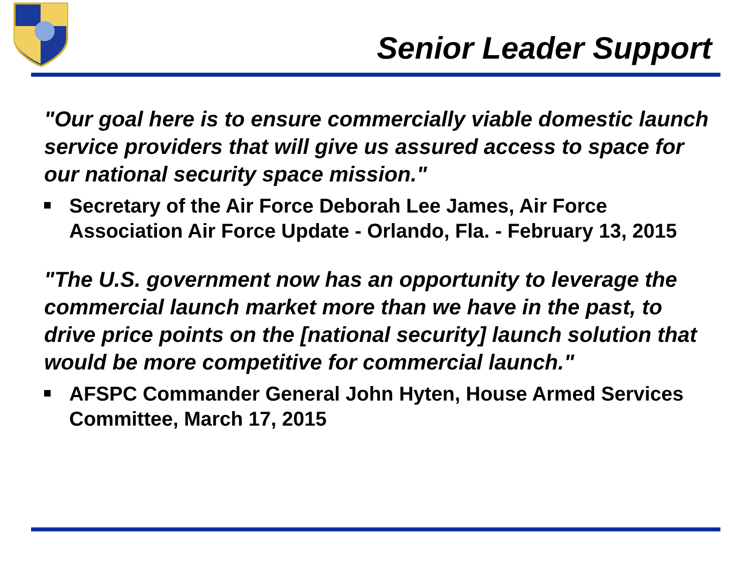Senior Leader Support
"Our goal here is to ensure commercially viable domestic launch service providers that will give us assured access to space for our national security space mission."
Secretary of the Air Force Deborah Lee James, Air Force Association Air Force Update - Orlando, Fla. - February 13, 2015
"The U.S. government now has an opportunity to leverage the commercial launch market more than we have in the past, to drive price points on the [national security] launch solution that would be more competitive for commercial launch."
AFSPC Commander General John Hyten, House Armed Services Committee, March 17, 2015